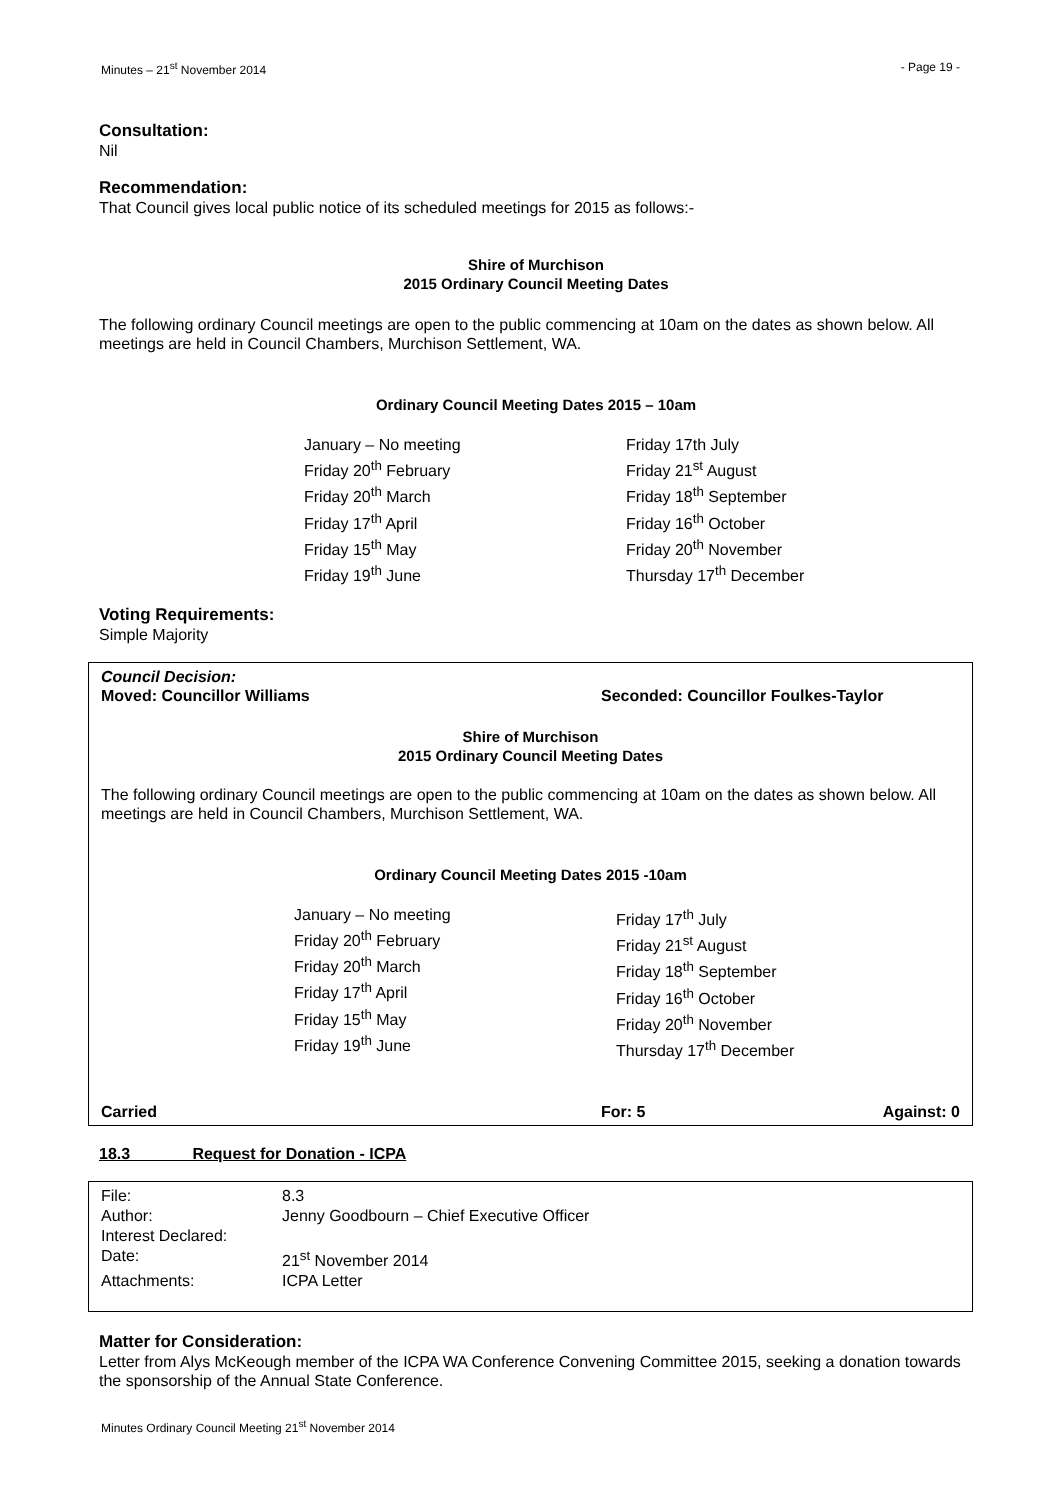Minutes – 21<sup>st</sup> November 2014 - Page 19 -
Consultation:
Nil
Recommendation:
That Council gives local public notice of its scheduled meetings for 2015 as follows:-
Shire of Murchison
2015 Ordinary Council Meeting Dates
The following ordinary Council meetings are open to the public commencing at 10am on the dates as shown below. All meetings are held in Council Chambers, Murchison Settlement, WA.
Ordinary Council Meeting Dates 2015 – 10am
January – No meeting
Friday 20<sup>th</sup> February
Friday 20<sup>th</sup> March
Friday 17<sup>th</sup> April
Friday 15<sup>th</sup> May
Friday 19<sup>th</sup> June
Friday 17th July
Friday 21<sup>st</sup> August
Friday 18<sup>th</sup> September
Friday 16<sup>th</sup> October
Friday 20<sup>th</sup> November
Thursday 17<sup>th</sup> December
Voting Requirements:
Simple Majority
Council Decision:
Moved: Councillor Williams Seconded: Councillor Foulkes-Taylor
Shire of Murchison
2015 Ordinary Council Meeting Dates
The following ordinary Council meetings are open to the public commencing at 10am on the dates as shown below. All meetings are held in Council Chambers, Murchison Settlement, WA.
Ordinary Council Meeting Dates 2015 -10am
January – No meeting
Friday 20<sup>th</sup> February
Friday 20<sup>th</sup> March
Friday 17<sup>th</sup> April
Friday 15<sup>th</sup> May
Friday 19<sup>th</sup> June
Friday 17<sup>th</sup> July
Friday 21<sup>st</sup> August
Friday 18<sup>th</sup> September
Friday 16<sup>th</sup> October
Friday 20<sup>th</sup> November
Thursday 17<sup>th</sup> December
Carried For: 5 Against: 0
18.3 Request for Donation - ICPA
| File: | 8.3 |
| Author: | Jenny Goodbourn – Chief Executive Officer |
| Interest Declared: | |
| Date: | 21<sup>st</sup> November 2014 |
| Attachments: | ICPA Letter |
Matter for Consideration:
Letter from Alys McKeough member of the ICPA WA Conference Convening Committee 2015, seeking a donation towards the sponsorship of the Annual State Conference.
Minutes Ordinary Council Meeting 21<sup>st</sup> November 2014